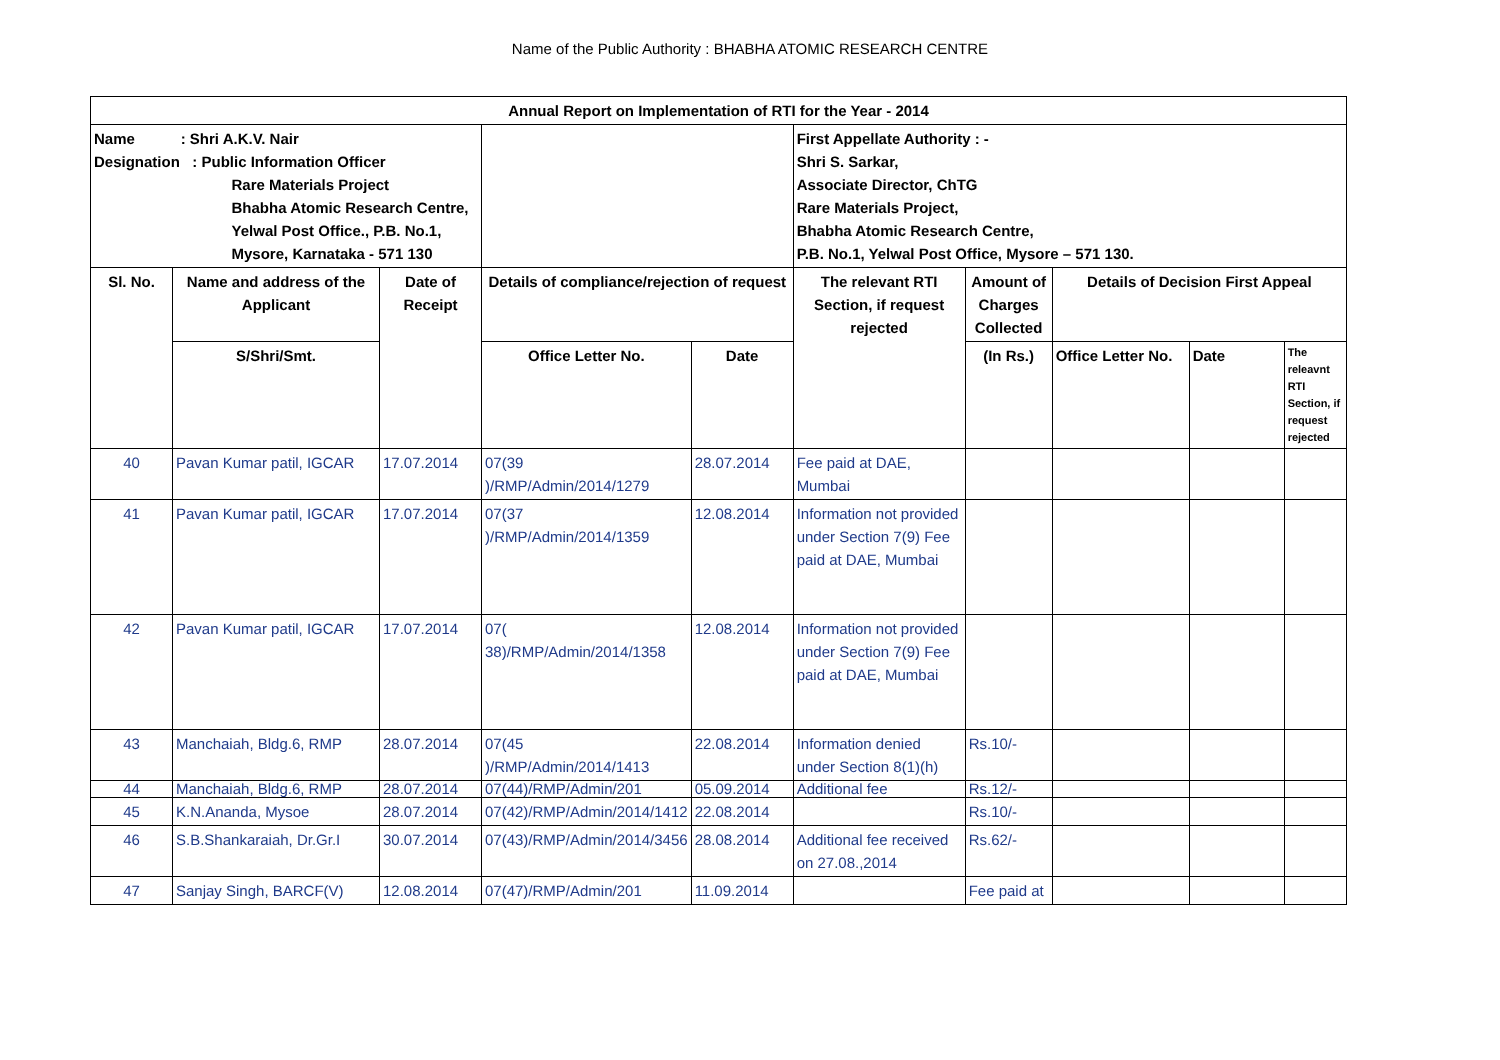Name of the Public Authority : BHABHA ATOMIC RESEARCH CENTRE
| Annual Report on Implementation of RTI for the Year - 2014 | | | | | | | | | |
| --- | --- | --- | --- | --- | --- | --- | --- | --- | --- |
| Name : Shri A.K.V. Nair Designation : Public Information Officer Rare Materials Project Bhabha Atomic Research Centre, Yelwal Post Office., P.B. No.1, Mysore, Karnataka - 571 130 | | | | | First Appellate Authority : - Shri S. Sarkar, Associate Director, ChTG Rare Materials Project, Bhabha Atomic Research Centre, P.B. No.1, Yelwal Post Office, Mysore – 571 130. | | | | |
| Sl. No. | Name and address of the Applicant | Date of Receipt | Details of compliance/rejection of request | | The relevant RTI Section, if request rejected | Amount of Charges Collected | Details of Decision First Appeal | | |
| | S/Shri/Smt. | | Office Letter No. | Date | | (In Rs.) | Office Letter No. | Date | The releavnt RTI Section, if request rejected |
| 40 | Pavan Kumar patil, IGCAR | 17.07.2014 | 07(39 )/RMP/Admin/2014/1279 | 28.07.2014 | Fee paid at DAE, Mumbai | | | | |
| 41 | Pavan Kumar patil, IGCAR | 17.07.2014 | 07(37 )/RMP/Admin/2014/1359 | 12.08.2014 | Information not provided under Section 7(9) Fee paid at DAE, Mumbai | | | | |
| 42 | Pavan Kumar patil, IGCAR | 17.07.2014 | 07( 38)/RMP/Admin/2014/1358 | 12.08.2014 | Information not provided under Section 7(9) Fee paid at DAE, Mumbai | | | | |
| 43 | Manchaiah, Bldg.6, RMP | 28.07.2014 | 07(45 )/RMP/Admin/2014/1413 | 22.08.2014 | Information denied under Section 8(1)(h) | Rs.10/- | | | |
| 44 | Manchaiah, Bldg.6, RMP | 28.07.2014 | 07(44)/RMP/Admin/201 | 05.09.2014 | Additional fee | Rs.12/- | | | |
| 45 | K.N.Ananda, Mysoe | 28.07.2014 | 07(42)/RMP/Admin/2014/1412 | 22.08.2014 | | Rs.10/- | | | |
| 46 | S.B.Shankaraiah, Dr.Gr.I | 30.07.2014 | 07(43)/RMP/Admin/2014/3456 | 28.08.2014 | Additional fee received on 27.08.,2014 | Rs.62/- | | | |
| 47 | Sanjay Singh, BARCF(V) | 12.08.2014 | 07(47)/RMP/Admin/201 | 11.09.2014 | | Fee paid at | | | |